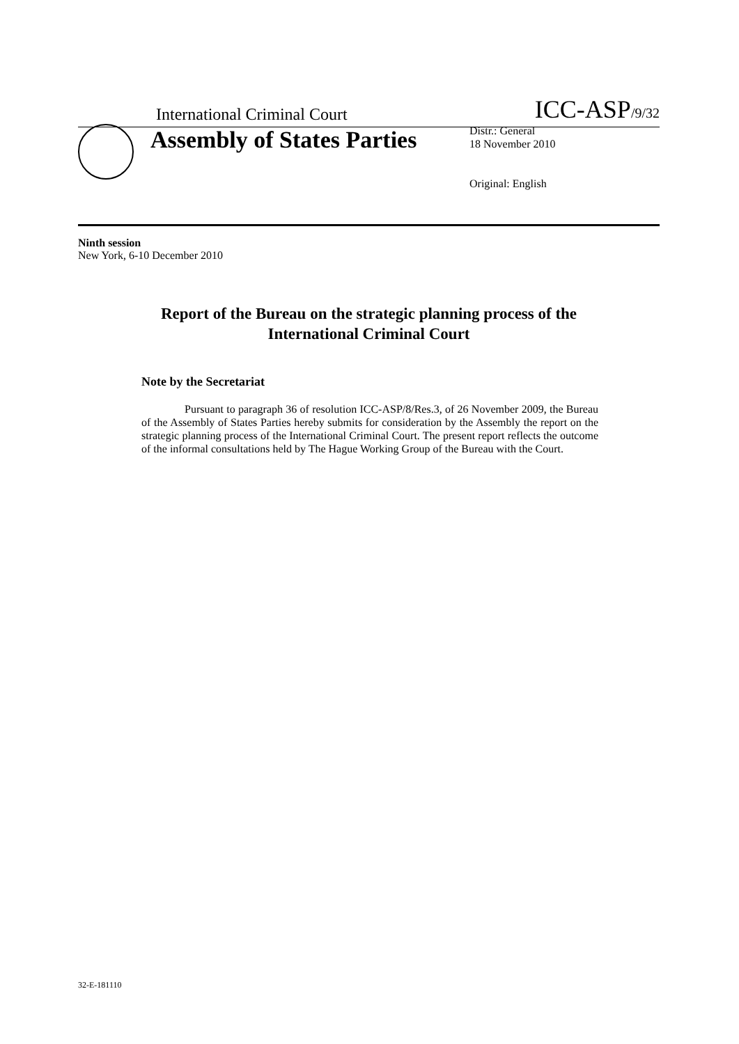International Criminal Court ICC-ASP/9/32
Assembly of States Parties
Distr.: General
18 November 2010
Original: English
Ninth session
New York, 6-10 December 2010
Report of the Bureau on the strategic planning process of the
International Criminal Court
Note by the Secretariat
Pursuant to paragraph 36 of resolution ICC-ASP/8/Res.3, of 26 November 2009, the Bureau of the Assembly of States Parties hereby submits for consideration by the Assembly the report on the strategic planning process of the International Criminal Court. The present report reflects the outcome of the informal consultations held by The Hague Working Group of the Bureau with the Court.
32-E-181110